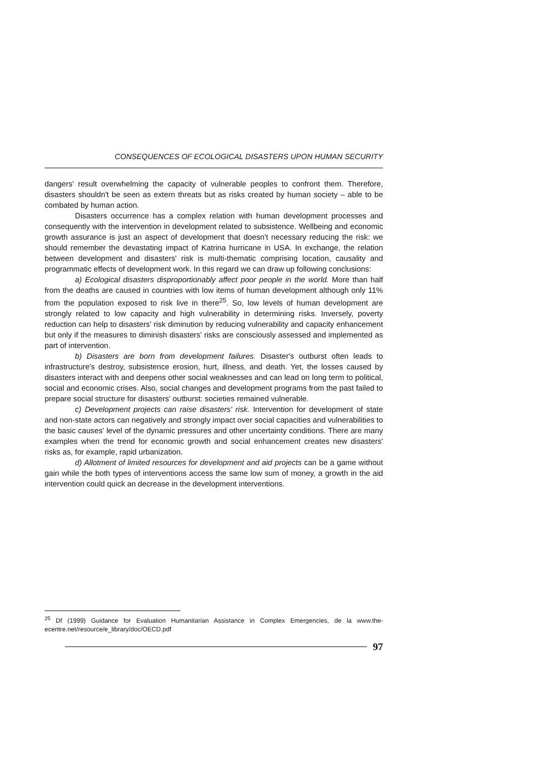CONSEQUENCES OF ECOLOGICAL DISASTERS UPON HUMAN SECURITY
dangers' result overwhelming the capacity of vulnerable peoples to confront them. Therefore, disasters shouldn't be seen as extern threats but as risks created by human society – able to be combated by human action.
Disasters occurrence has a complex relation with human development processes and consequently with the intervention in development related to subsistence. Wellbeing and economic growth assurance is just an aspect of development that doesn't necessary reducing the risk: we should remember the devastating impact of Katrina hurricane in USA. In exchange, the relation between development and disasters' risk is multi-thematic comprising location, causality and programmatic effects of development work. In this regard we can draw up following conclusions:
a) Ecological disasters disproportionably affect poor people in the world. More than half from the deaths are caused in countries with low items of human development although only 11% from the population exposed to risk live in there<sup>25</sup>. So, low levels of human development are strongly related to low capacity and high vulnerability in determining risks. Inversely, poverty reduction can help to disasters' risk diminution by reducing vulnerability and capacity enhancement but only if the measures to diminish disasters' risks are consciously assessed and implemented as part of intervention.
b) Disasters are born from development failures. Disaster's outburst often leads to infrastructure's destroy, subsistence erosion, hurt, illness, and death. Yet, the losses caused by disasters interact with and deepens other social weaknesses and can lead on long term to political, social and economic crises. Also, social changes and development programs from the past failed to prepare social structure for disasters' outburst: societies remained vulnerable.
c) Development projects can raise disasters' risk. Intervention for development of state and non-state actors can negatively and strongly impact over social capacities and vulnerabilities to the basic causes' level of the dynamic pressures and other uncertainty conditions. There are many examples when the trend for economic growth and social enhancement creates new disasters' risks as, for example, rapid urbanization.
d) Allotment of limited resources for development and aid projects can be a game without gain while the both types of interventions access the same low sum of money, a growth in the aid intervention could quick an decrease in the development interventions.
<sup>25</sup> Df (1999) Guidance for Evaluation Humanitarian Assistance in Complex Emergencies, de la www.the-ecentre.net/resource/e_library/doc/OECD.pdf
97